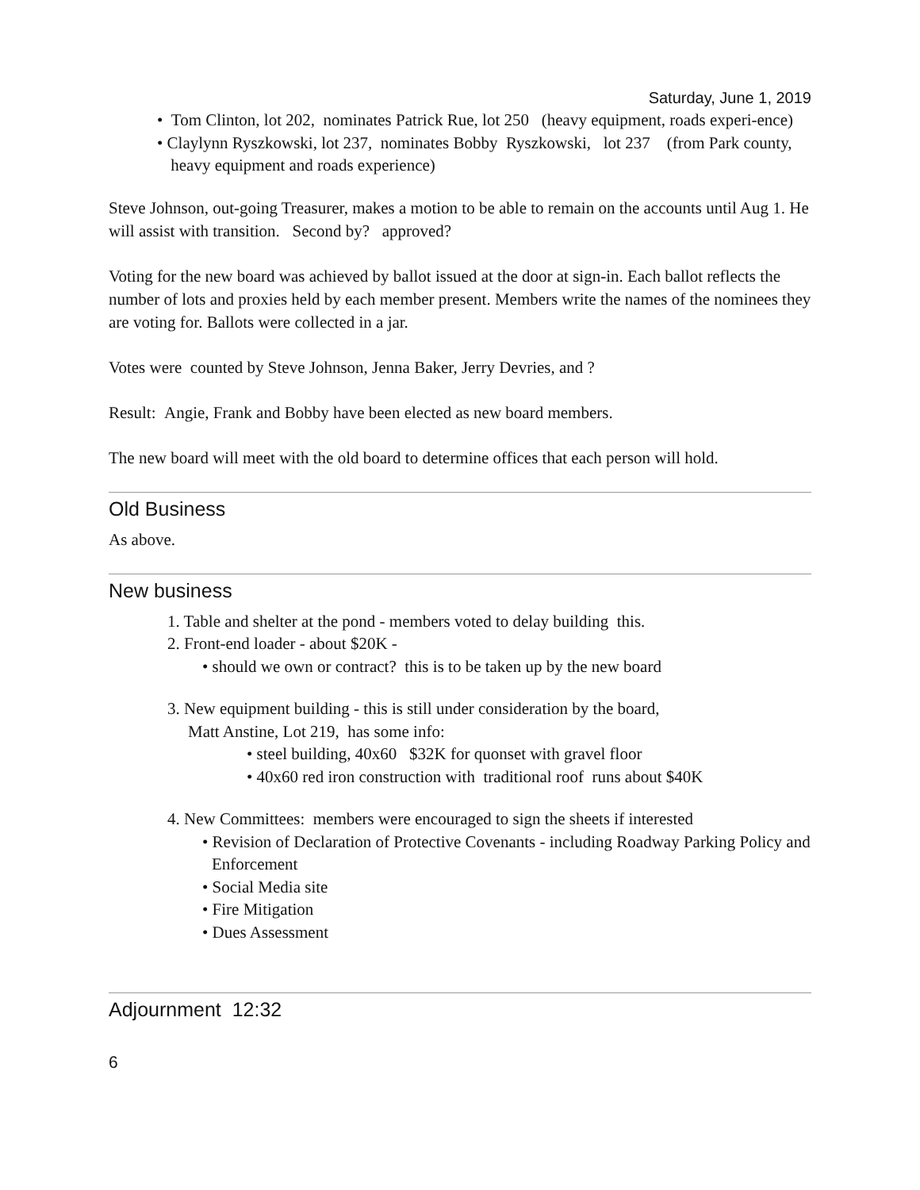Saturday, June 1, 2019
• Tom Clinton, lot 202, nominates Patrick Rue, lot 250 (heavy equipment, roads experi-ence)
• Claylynn Ryszkowski, lot 237, nominates Bobby Ryszkowski, lot 237 (from Park county, heavy equipment and roads experience)
Steve Johnson, out-going Treasurer, makes a motion to be able to remain on the accounts until Aug 1. He will assist with transition. Second by? approved?
Voting for the new board was achieved by ballot issued at the door at sign-in. Each ballot reflects the number of lots and proxies held by each member present. Members write the names of the nominees they are voting for. Ballots were collected in a jar.
Votes were counted by Steve Johnson, Jenna Baker, Jerry Devries, and ?
Result: Angie, Frank and Bobby have been elected as new board members.
The new board will meet with the old board to determine offices that each person will hold.
Old Business
As above.
New business
1. Table and shelter at the pond - members voted to delay building this.
2. Front-end loader - about $20K -
• should we own or contract? this is to be taken up by the new board
3. New equipment building - this is still under consideration by the board,
Matt Anstine, Lot 219, has some info:
• steel building, 40x60 $32K for quonset with gravel floor
• 40x60 red iron construction with traditional roof runs about $40K
4. New Committees: members were encouraged to sign the sheets if interested
• Revision of Declaration of Protective Covenants - including Roadway Parking Policy and Enforcement
• Social Media site
• Fire Mitigation
• Dues Assessment
Adjournment 12:32
6